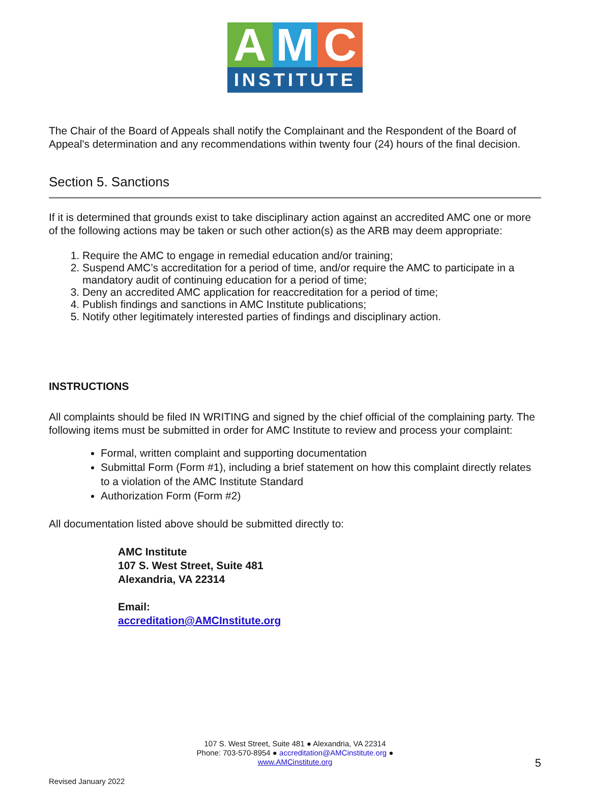A M C
INSTITUTE
The Chair of the Board of Appeals shall notify the Complainant and the Respondent of the Board of Appeal's determination and any recommendations within twenty four (24) hours of the final decision.
Section 5. Sanctions
If it is determined that grounds exist to take disciplinary action against an accredited AMC one or more of the following actions may be taken or such other action(s) as the ARB may deem appropriate:
1. Require the AMC to engage in remedial education and/or training;
2. Suspend AMC’s accreditation for a period of time, and/or require the AMC to participate in a mandatory audit of continuing education for a period of time;
3. Deny an accredited AMC application for reaccreditation for a period of time;
4. Publish findings and sanctions in AMC Institute publications;
5. Notify other legitimately interested parties of findings and disciplinary action.
INSTRUCTIONS
All complaints should be filed IN WRITING and signed by the chief official of the complaining party. The following items must be submitted in order for AMC Institute to review and process your complaint:
Formal, written complaint and supporting documentation
Submittal Form (Form #1), including a brief statement on how this complaint directly relates to a violation of the AMC Institute Standard
Authorization Form (Form #2)
All documentation listed above should be submitted directly to:
AMC Institute
107 S. West Street, Suite 481
Alexandria, VA 22314
Email:
accreditation@AMCInstitute.org
107 S. West Street, Suite 481 ● Alexandria, VA 22314
Phone: 703-570-8954 ● accreditation@AMCinstitute.org ●
www.AMCinstitute.org
5
Revised January 2022